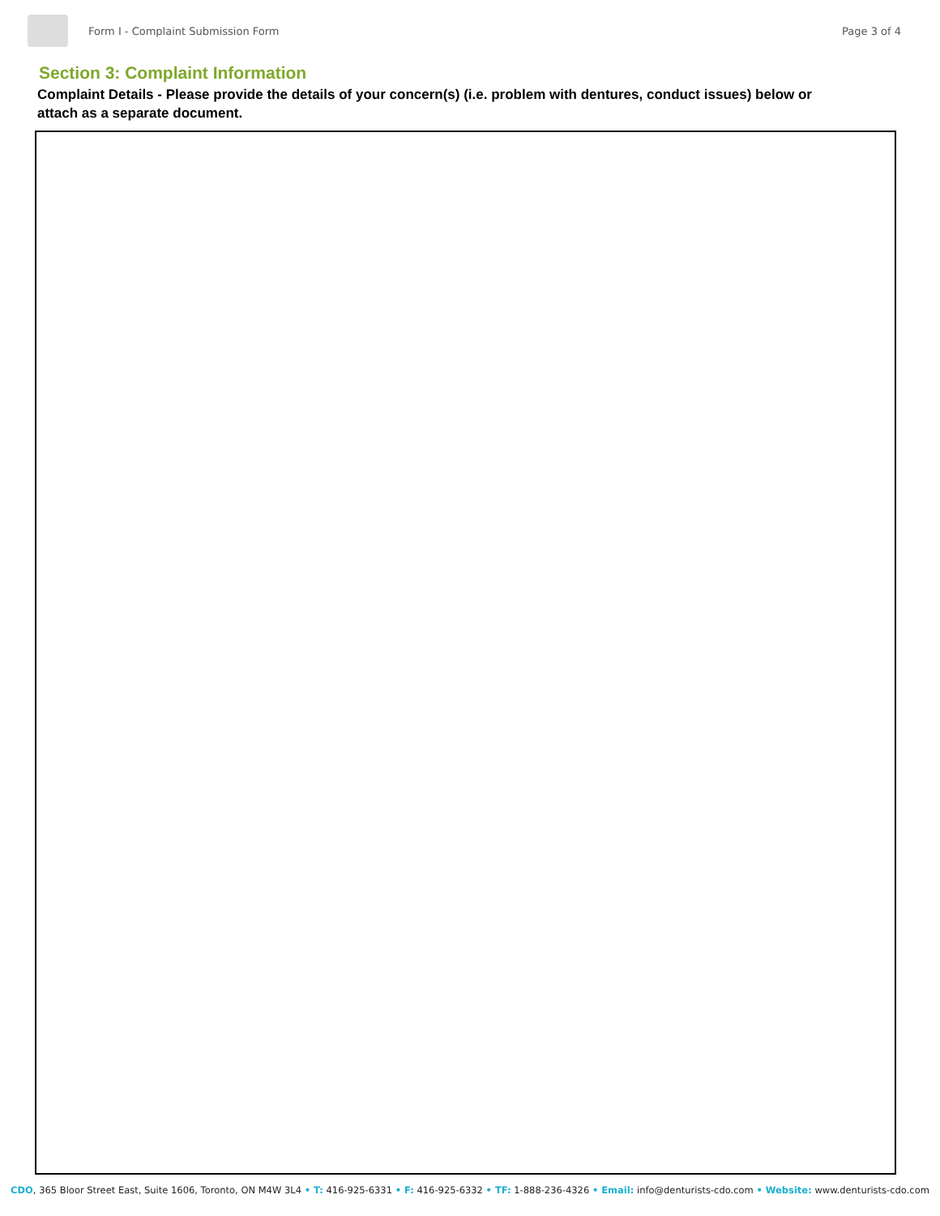Form I - Complaint Submission Form Page 3 of 4
Section 3: Complaint Information
Complaint Details - Please provide the details of your concern(s) (i.e. problem with dentures, conduct issues) below or attach as a separate document.
CDO, 365 Bloor Street East, Suite 1606, Toronto, ON M4W 3L4 • T: 416-925-6331 • F: 416-925-6332 • TF: 1-888-236-4326 • Email: info@denturists-cdo.com • Website: www.denturists-cdo.com